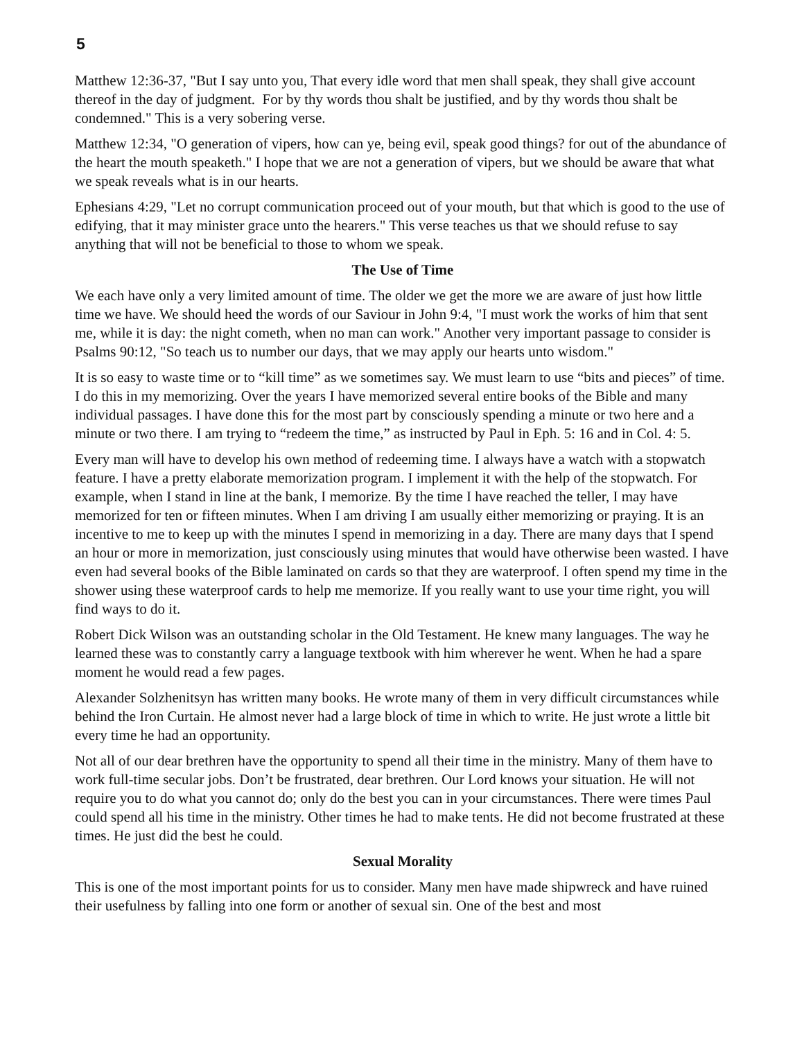5
Matthew 12:36-37, "But I say unto you, That every idle word that men shall speak, they shall give account thereof in the day of judgment. For by thy words thou shalt be justified, and by thy words thou shalt be condemned." This is a very sobering verse.
Matthew 12:34, "O generation of vipers, how can ye, being evil, speak good things? for out of the abundance of the heart the mouth speaketh." I hope that we are not a generation of vipers, but we should be aware that what we speak reveals what is in our hearts.
Ephesians 4:29, "Let no corrupt communication proceed out of your mouth, but that which is good to the use of edifying, that it may minister grace unto the hearers." This verse teaches us that we should refuse to say anything that will not be beneficial to those to whom we speak.
The Use of Time
We each have only a very limited amount of time. The older we get the more we are aware of just how little time we have. We should heed the words of our Saviour in John 9:4, "I must work the works of him that sent me, while it is day: the night cometh, when no man can work." Another very important passage to consider is Psalms 90:12, "So teach us to number our days, that we may apply our hearts unto wisdom."
It is so easy to waste time or to “kill time” as we sometimes say. We must learn to use “bits and pieces” of time. I do this in my memorizing. Over the years I have memorized several entire books of the Bible and many individual passages. I have done this for the most part by consciously spending a minute or two here and a minute or two there. I am trying to “redeem the time,” as instructed by Paul in Eph. 5: 16 and in Col. 4: 5.
Every man will have to develop his own method of redeeming time. I always have a watch with a stopwatch feature. I have a pretty elaborate memorization program. I implement it with the help of the stopwatch. For example, when I stand in line at the bank, I memorize. By the time I have reached the teller, I may have memorized for ten or fifteen minutes. When I am driving I am usually either memorizing or praying. It is an incentive to me to keep up with the minutes I spend in memorizing in a day. There are many days that I spend an hour or more in memorization, just consciously using minutes that would have otherwise been wasted. I have even had several books of the Bible laminated on cards so that they are waterproof. I often spend my time in the shower using these waterproof cards to help me memorize. If you really want to use your time right, you will find ways to do it.
Robert Dick Wilson was an outstanding scholar in the Old Testament. He knew many languages. The way he learned these was to constantly carry a language textbook with him wherever he went. When he had a spare moment he would read a few pages.
Alexander Solzhenitsyn has written many books. He wrote many of them in very difficult circumstances while behind the Iron Curtain. He almost never had a large block of time in which to write. He just wrote a little bit every time he had an opportunity.
Not all of our dear brethren have the opportunity to spend all their time in the ministry. Many of them have to work full-time secular jobs. Don’t be frustrated, dear brethren. Our Lord knows your situation. He will not require you to do what you cannot do; only do the best you can in your circumstances. There were times Paul could spend all his time in the ministry. Other times he had to make tents. He did not become frustrated at these times. He just did the best he could.
Sexual Morality
This is one of the most important points for us to consider. Many men have made shipwreck and have ruined their usefulness by falling into one form or another of sexual sin. One of the best and most